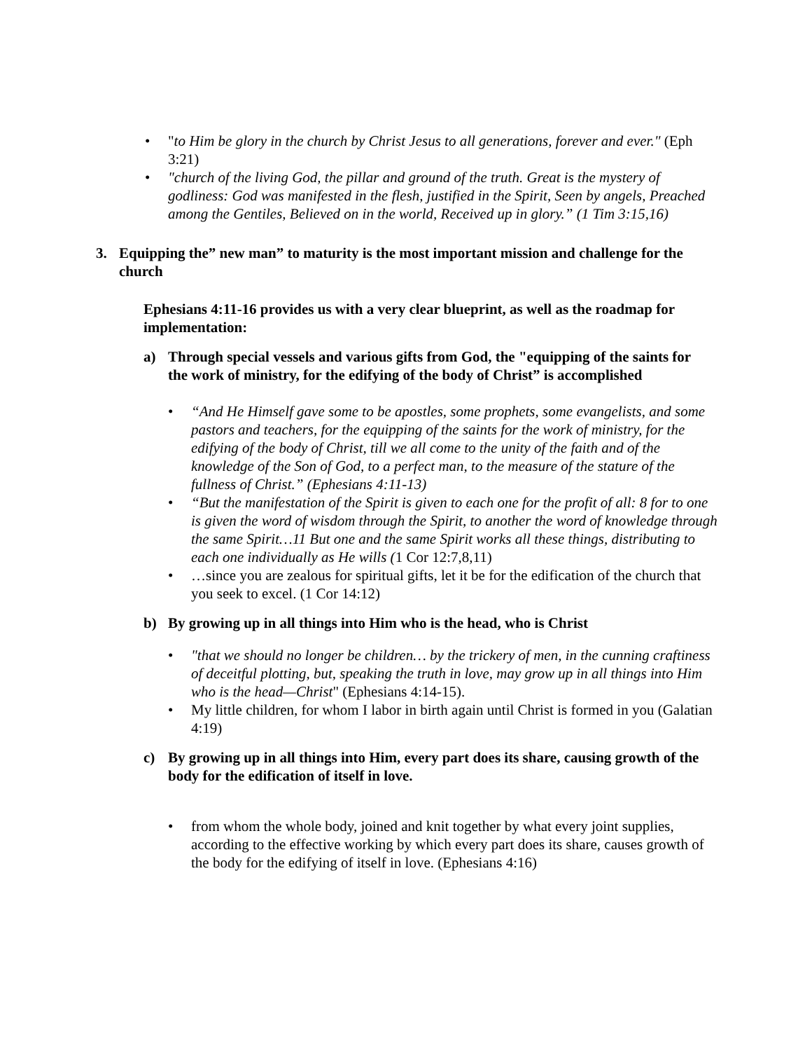• "to Him be glory in the church by Christ Jesus to all generations, forever and ever." (Eph 3:21)
• "church of the living God, the pillar and ground of the truth. Great is the mystery of godliness: God was manifested in the flesh, justified in the Spirit, Seen by angels, Preached among the Gentiles, Believed on in the world, Received up in glory.” (1 Tim 3:15,16)
3. Equipping the” new man” to maturity is the most important mission and challenge for the church
Ephesians 4:11-16 provides us with a very clear blueprint, as well as the roadmap for implementation:
a) Through special vessels and various gifts from God, the "equipping of the saints for the work of ministry, for the edifying of the body of Christ” is accomplished
• “And He Himself gave some to be apostles, some prophets, some evangelists, and some pastors and teachers, for the equipping of the saints for the work of ministry, for the edifying of the body of Christ, till we all come to the unity of the faith and of the knowledge of the Son of God, to a perfect man, to the measure of the stature of the fullness of Christ.” (Ephesians 4:11-13)
• “But the manifestation of the Spirit is given to each one for the profit of all: 8 for to one is given the word of wisdom through the Spirit, to another the word of knowledge through the same Spirit…11 But one and the same Spirit works all these things, distributing to each one individually as He wills (1 Cor 12:7,8,11)
• …since you are zealous for spiritual gifts, let it be for the edification of the church that you seek to excel. (1 Cor 14:12)
b) By growing up in all things into Him who is the head, who is Christ
• "that we should no longer be children… by the trickery of men, in the cunning craftiness of deceitful plotting, but, speaking the truth in love, may grow up in all things into Him who is the head—Christ" (Ephesians 4:14-15).
• My little children, for whom I labor in birth again until Christ is formed in you (Galatian 4:19)
c) By growing up in all things into Him, every part does its share, causing growth of the body for the edification of itself in love.
• from whom the whole body, joined and knit together by what every joint supplies, according to the effective working by which every part does its share, causes growth of the body for the edifying of itself in love. (Ephesians 4:16)